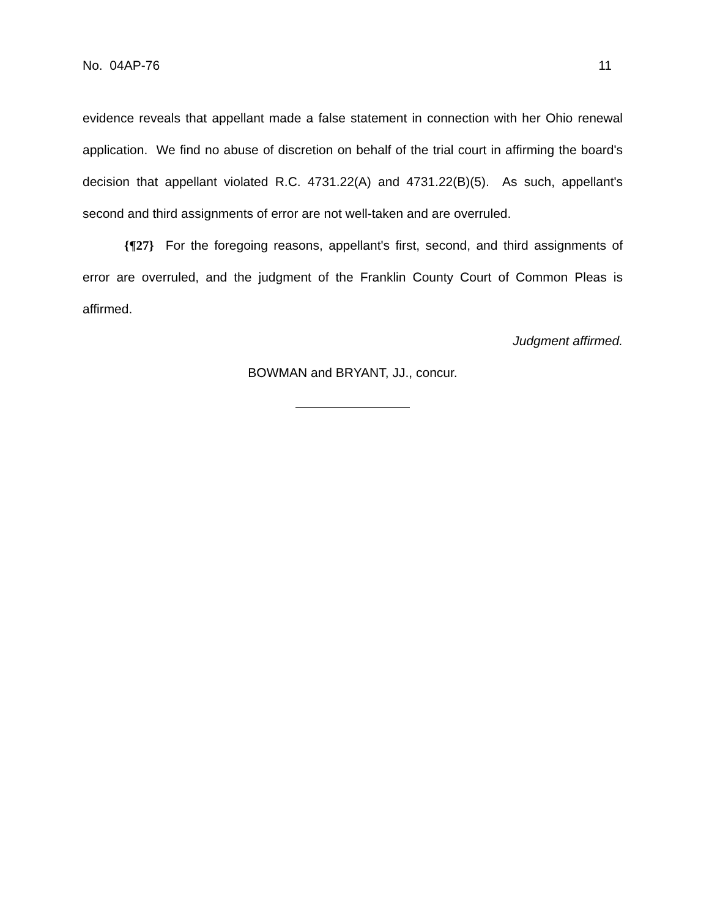No. 04AP-76 11
evidence reveals that appellant made a false statement in connection with her Ohio renewal application. We find no abuse of discretion on behalf of the trial court in affirming the board's decision that appellant violated R.C. 4731.22(A) and 4731.22(B)(5). As such, appellant's second and third assignments of error are not well-taken and are overruled.
{¶27} For the foregoing reasons, appellant's first, second, and third assignments of error are overruled, and the judgment of the Franklin County Court of Common Pleas is affirmed.
Judgment affirmed.
BOWMAN and BRYANT, JJ., concur.